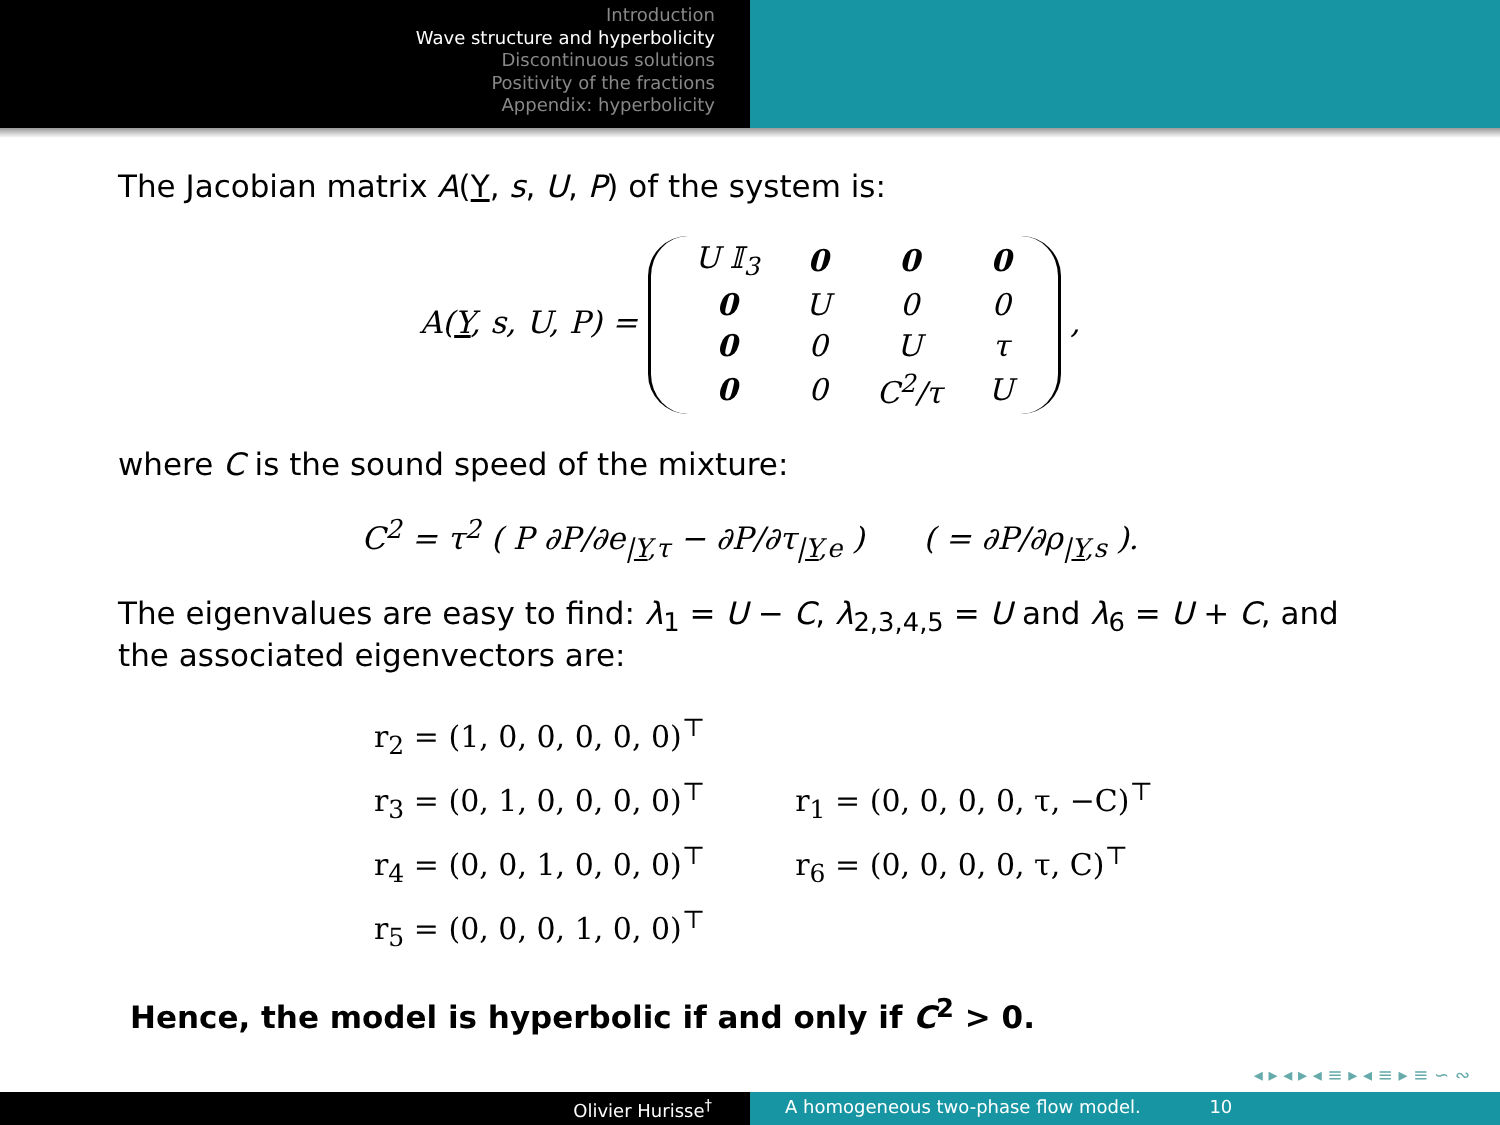Introduction
Wave structure and hyperbolicity
Discontinuous solutions
Positivity of the fractions
Appendix: hyperbolicity
The Jacobian matrix A(Y, s, U, P) of the system is:
A(Y, s, U, P) =
| U 𝕀<sub>3</sub> | 0 | 0 | 0 |
| 0 | U | 0 | 0 |
| 0 | 0 | U | τ |
| 0 | 0 | C<sup>2</sup>/τ | U |
,
where C is the sound speed of the mixture:
C<sup>2</sup> = τ<sup>2</sup> ( P ∂P/∂e<sub>|Y,τ</sub> − ∂P/∂τ<sub>|Y,e</sub> ) ( = ∂P/∂ρ<sub>|Y,s</sub> ).
The eigenvalues are easy to find: λ<sub>1</sub> = U − C, λ<sub>2,3,4,5</sub> = U and λ<sub>6</sub> = U + C, and the associated eigenvectors are:
r<sub>2</sub> = (1, 0, 0, 0, 0, 0)<sup>⊤</sup>
r<sub>3</sub> = (0, 1, 0, 0, 0, 0)<sup>⊤</sup>
r<sub>4</sub> = (0, 0, 1, 0, 0, 0)<sup>⊤</sup>
r<sub>5</sub> = (0, 0, 0, 1, 0, 0)<sup>⊤</sup>
r<sub>1</sub> = (0, 0, 0, 0, τ, −C)<sup>⊤</sup>
r<sub>6</sub> = (0, 0, 0, 0, τ, C)<sup>⊤</sup>
Hence, the model is hyperbolic if and only if C<sup>2</sup> > 0.
◂ ▸ ◂ ▸ ◂ ≡ ▸ ◂ ≡ ▸ ≡ ∽ ∾
Olivier Hurisse<sup>†</sup> A homogeneous two-phase flow model. 10